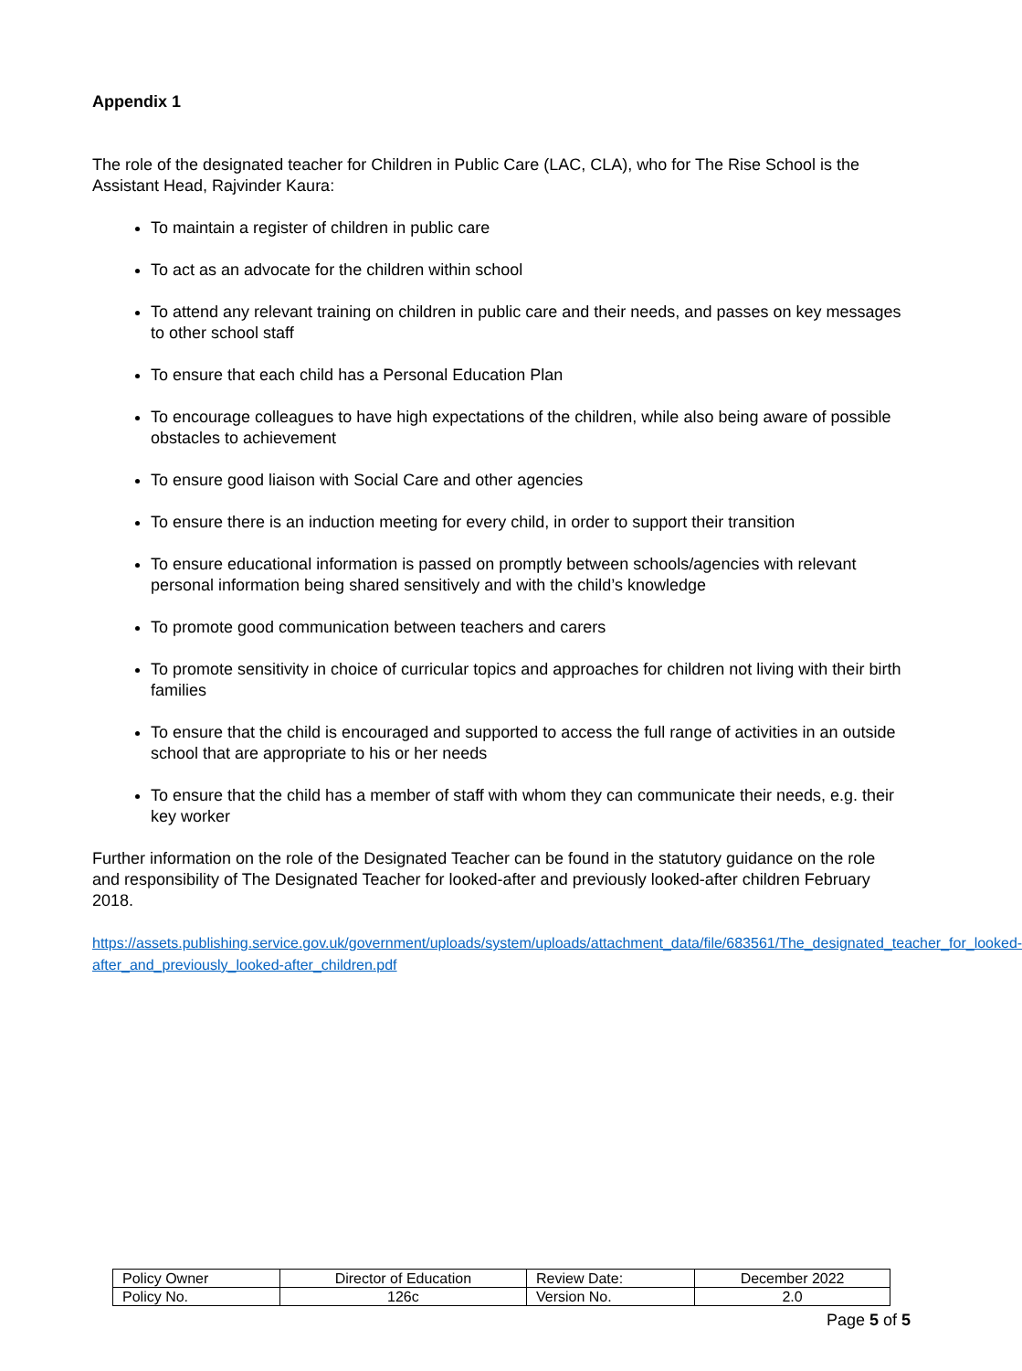Appendix 1
The role of the designated teacher for Children in Public Care (LAC, CLA), who for The Rise School is the Assistant Head, Rajvinder Kaura:
To maintain a register of children in public care
To act as an advocate for the children within school
To attend any relevant training on children in public care and their needs, and passes on key messages to other school staff
To ensure that each child has a Personal Education Plan
To encourage colleagues to have high expectations of the children, while also being aware of possible obstacles to achievement
To ensure good liaison with Social Care and other agencies
To ensure there is an induction meeting for every child, in order to support their transition
To ensure educational information is passed on promptly between schools/agencies with relevant personal information being shared sensitively and with the child’s knowledge
To promote good communication between teachers and carers
To promote sensitivity in choice of curricular topics and approaches for children not living with their birth families
To ensure that the child is encouraged and supported to access the full range of activities in an outside school that are appropriate to his or her needs
To ensure that the child has a member of staff with whom they can communicate their needs, e.g. their key worker
Further information on the role of the Designated Teacher can be found in the statutory guidance on the role and responsibility of The Designated Teacher for looked-after and previously looked-after children February 2018.
https://assets.publishing.service.gov.uk/government/uploads/system/uploads/attachment_data/file/683561/The_designated_teacher_for_looked-after_and_previously_looked-after_children.pdf
| Policy Owner | Director of Education | Review Date: | December 2022 |
| Policy No. | 126c | Version No. | 2.0 |
Page 5 of 5